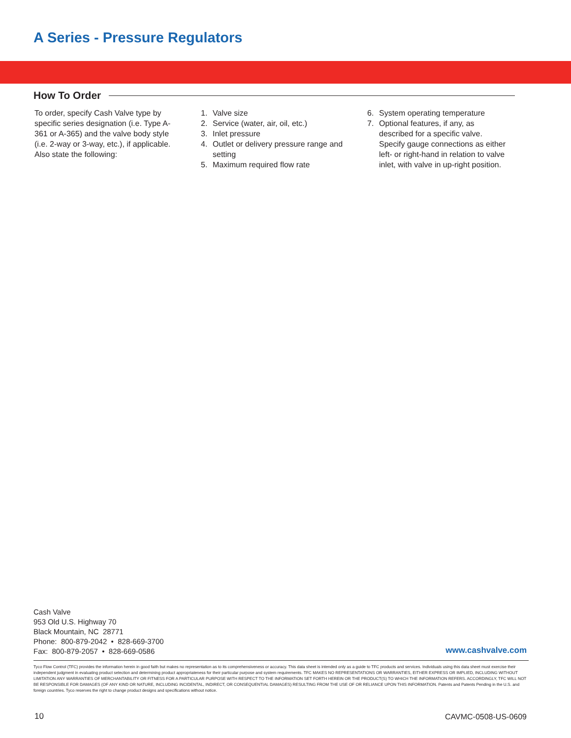A Series - Pressure Regulators
How To Order
To order, specify Cash Valve type by specific series designation (i.e. Type A-361 or A-365) and the valve body style (i.e. 2-way or 3-way, etc.), if applicable. Also state the following:
1. Valve size
2. Service (water, air, oil, etc.)
3. Inlet pressure
4. Outlet or delivery pressure range and setting
5. Maximum required flow rate
6. System operating temperature
7. Optional features, if any, as described for a specific valve. Specify gauge connections as either left- or right-hand in relation to valve inlet, with valve in up-right position.
Cash Valve
953 Old U.S. Highway 70
Black Mountain, NC 28771
Phone: 800-879-2042 • 828-669-3700
Fax: 800-879-2057 • 828-669-0586
www.cashvalve.com
Tyco Flow Control (TFC) provides the information herein in good faith but makes no representation as to its comprehensiveness or accuracy. This data sheet is intended only as a guide to TFC products and services. Individuals using this data sheet must exercise their independent judgment in evaluating product selection and determining product appropriateness for their particular purpose and system requirements. TFC MAKES NO REPRESENTATIONS OR WARRANTIES, EITHER EXPRESS OR IMPLIED, INCLUDING WITHOUT LIMITATION ANY WARRANTIES OF MERCHANTABILITY OR FITNESS FOR A PARTICULAR PURPOSE WITH RESPECT TO THE INFORMATION SET FORTH HEREIN OR THE PRODUCT(S) TO WHICH THE INFORMATION REFERS. ACCORDINGLY, TFC WILL NOT BE RESPONSIBLE FOR DAMAGES (OF ANY KIND OR NATURE, INCLUDING INCIDENTAL, INDIRECT, OR CONSEQUENTIAL DAMAGES) RESULTING FROM THE USE OF OR RELIANCE UPON THIS INFORMATION. Patents and Patents Pending in the U.S. and foreign countries. Tyco reserves the right to change product designs and specifications without notice.
10 CAVMC-0508-US-0609